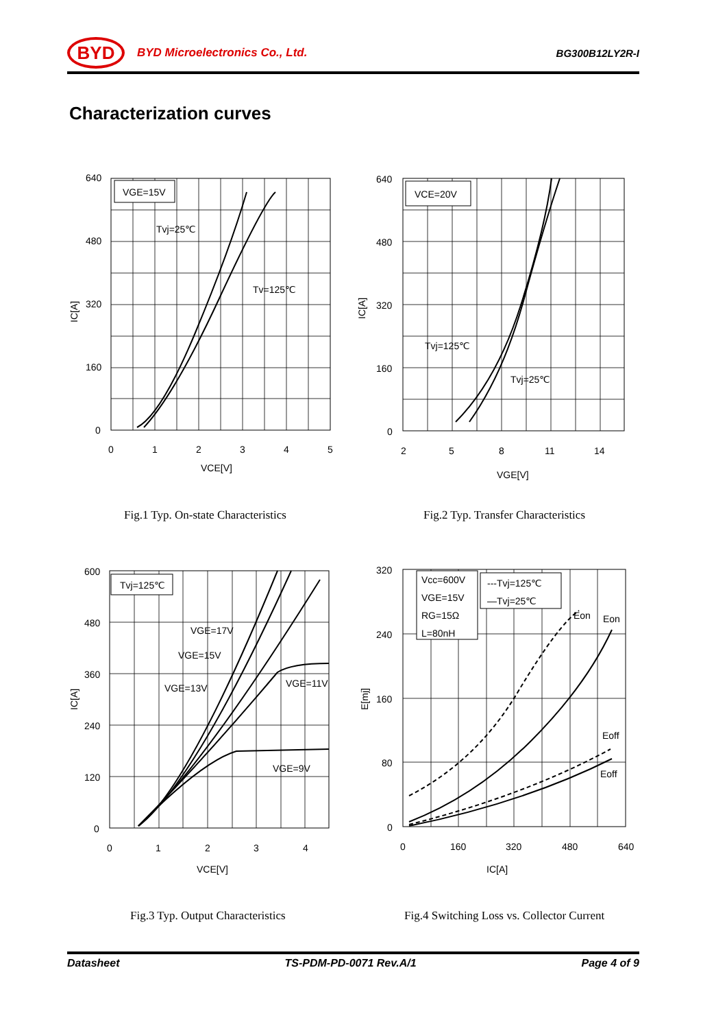BYD
BYD Microelectronics Co., Ltd. BG300B12LY2R-I
Characterization curves
VGE=15V
Tvj=25℃
Tv=125℃
640
480
320
160
0
0
1
2
3
4
5
VCE[V]
IC[A]
VCE=20V
Tvj=125℃
Tvj=25℃
640
480
320
160
0
2
5
8
11
14
VGE[V]
IC[A]
Fig.1 Typ. On-state Characteristics
Fig.2 Typ. Transfer Characteristics
Tvj=125℃
VGE=17V
VGE=15V
VGE=13V
VGE=11V
VGE=9V
600
480
360
240
120
0
0
1
2
3
4
VCE[V]
IC[A]
Vcc=600V
VGE=15V
RG=15Ω
L=80nH
---Tvj=125℃
—Tvj=25℃
Eon
Eon
Eoff
Eoff
320
240
160
80
0
0
160
320
480
640
IC[A]
E[mj]
Fig.3 Typ. Output Characteristics
Fig.4 Switching Loss vs. Collector Current
Datasheet TS-PDM-PD-0071 Rev.A/1 Page 4 of 9